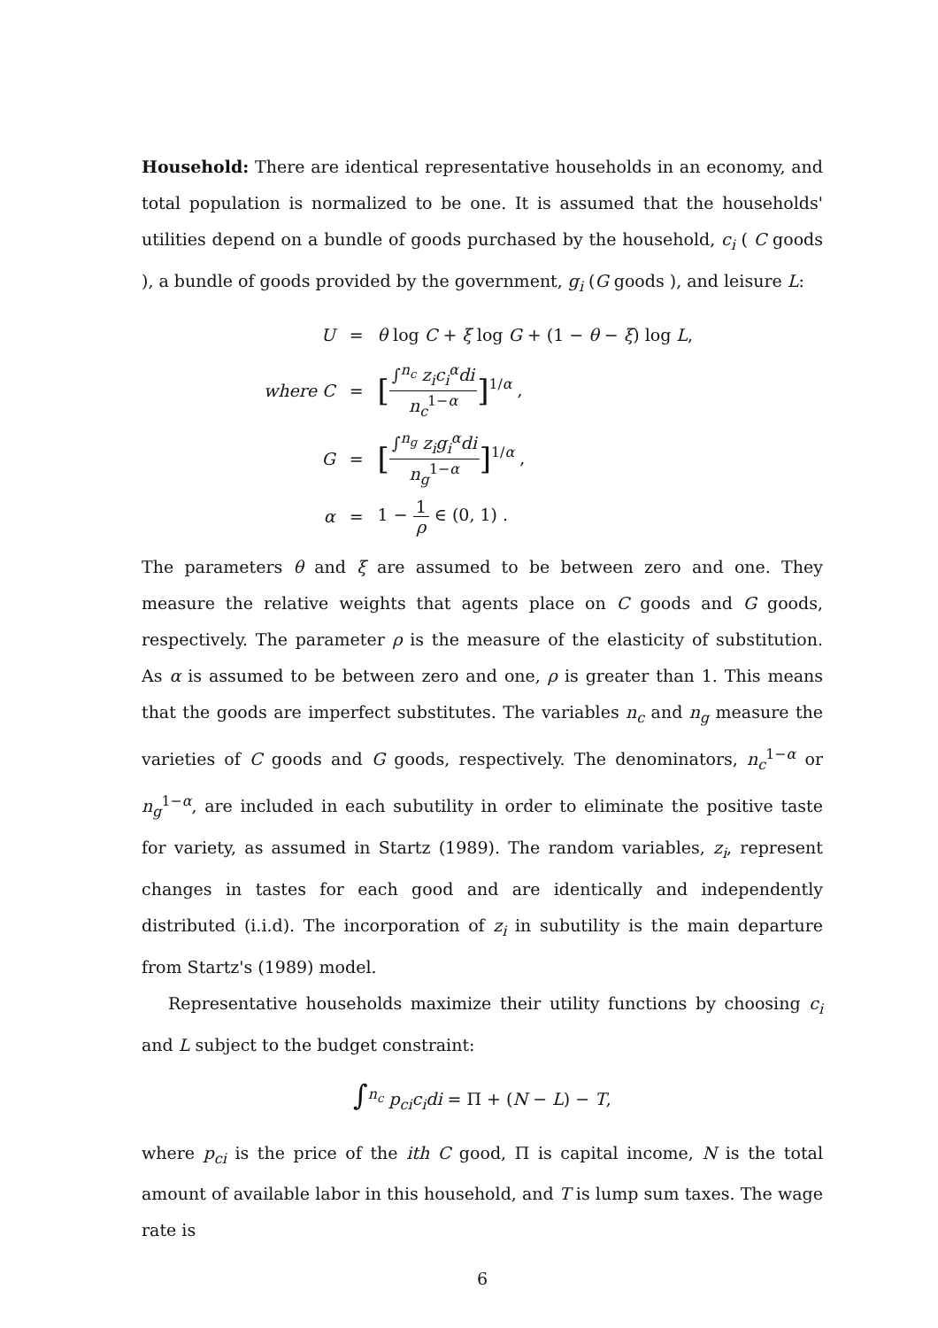Household: There are identical representative households in an economy, and total population is normalized to be one. It is assumed that the households' utilities depend on a bundle of goods purchased by the household, c<sub>i</sub> ( C goods ), a bundle of goods provided by the government, g<sub>i</sub> (G goods ), and leisure L:
| U | = | θ log C + ξ log G + (1 − θ − ξ ) log L , |
| where C | = | [ ∫<sup>n<sub>c</sub></sup> z<sub>i</sub>c<sub>i</sub><sup>α</sup>di n<sub>c</sub><sup>1−α</sup> ]<sup>1/α</sup> , |
| G | = | [ ∫<sup>n<sub>g</sub></sup> z<sub>i</sub>g<sub>i</sub><sup>α</sup>di n<sub>g</sub><sup>1−α</sup> ]<sup>1/α</sup> , |
| α | = | 1 − 1 ρ ∈ (0, 1) . |
The parameters θ and ξ are assumed to be between zero and one. They measure the relative weights that agents place on C goods and G goods, respectively. The parameter ρ is the measure of the elasticity of substitution. As α is assumed to be between zero and one, ρ is greater than 1. This means that the goods are imperfect substitutes. The variables n<sub>c</sub> and n<sub>g</sub> measure the varieties of C goods and G goods, respectively. The denominators, n<sub>c</sub><sup>1−α</sup> or n<sub>g</sub><sup>1−α</sup>, are included in each subutility in order to eliminate the positive taste for variety, as assumed in Startz (1989). The random variables, z<sub>i</sub>, represent changes in tastes for each good and are identically and independently distributed (i.i.d). The incorporation of z<sub>i</sub> in subutility is the main departure from Startz's (1989) model.
Representative households maximize their utility functions by choosing c<sub>i</sub> and L subject to the budget constraint:
∫<sup>n<sub>c</sub></sup> p<sub>ci</sub>c<sub>i</sub>di = Π + (N − L) − T,
where p<sub>ci</sub> is the price of the ith C good, Π is capital income, N is the total amount of available labor in this household, and T is lump sum taxes. The wage rate is
6